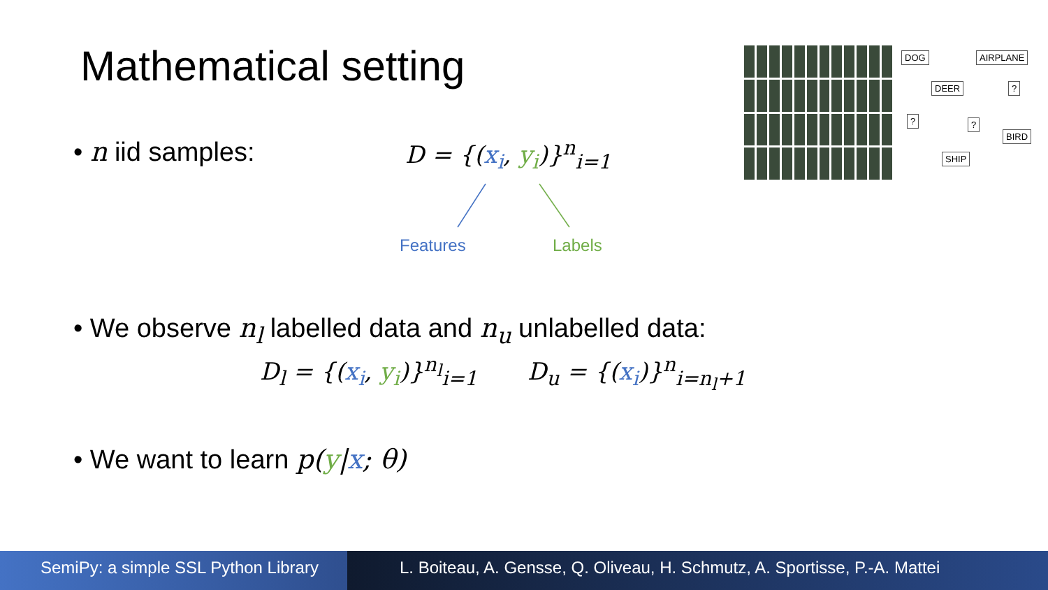Mathematical setting
• n iid samples: D = {(x<sub>i</sub>, y<sub>i</sub>)}<sup>n</sup><sub>i=1</sub>
Features Labels
• We observe n<sub>l</sub> labelled data and n<sub>u</sub> unlabelled data:
D<sub>l</sub> = {(x<sub>i</sub>, y<sub>i</sub>)}<sup>n<sub>l</sub></sup><sub>i=1</sub> D<sub>u</sub> = {(x<sub>i</sub>)}<sup>n</sup><sub>i=n<sub>l</sub>+1</sub>
• We want to learn p(y|x; θ)
DOG AIRPLANE
DEER ?
? ?
BIRD
SHIP
SemiPy: a simple SSL Python Library
L. Boiteau, A. Gensse, Q. Oliveau, H. Schmutz, A. Sportisse, P.-A. Mattei